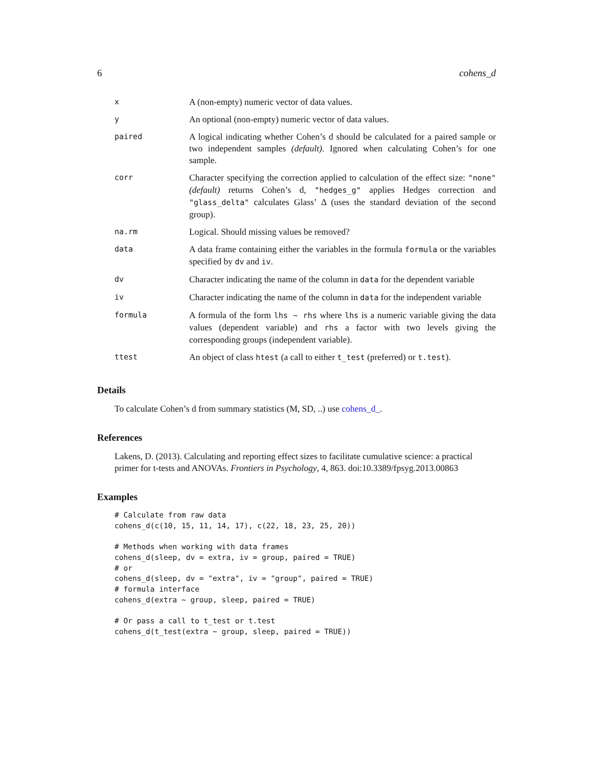6 cohens_d
| x | A (non-empty) numeric vector of data values. |
| y | An optional (non-empty) numeric vector of data values. |
| paired | A logical indicating whether Cohen’s d should be calculated for a paired sample or two independent samples (default) . Ignored when calculating Cohen’s for one sample. |
| corr | Character specifying the correction applied to calculation of the effect size: "none" (default) returns Cohen’s d, "hedges_g" applies Hedges correction and "glass_delta" calculates Glass’ Δ (uses the standard deviation of the second group). |
| na.rm | Logical. Should missing values be removed? |
| data | A data frame containing either the variables in the formula formula or the variables specified by dv and iv . |
| dv | Character indicating the name of the column in data for the dependent variable |
| iv | Character indicating the name of the column in data for the independent variable |
| formula | A formula of the form lhs ~ rhs where lhs is a numeric variable giving the data values (dependent variable) and rhs a factor with two levels giving the corresponding groups (independent variable). |
| ttest | An object of class htest (a call to either t_test (preferred) or t.test ). |
Details
To calculate Cohen’s d from summary statistics (M, SD, ..) use cohens_d_.
References
Lakens, D. (2013). Calculating and reporting effect sizes to facilitate cumulative science: a practical primer for t-tests and ANOVAs. Frontiers in Psychology, 4, 863. doi:10.3389/fpsyg.2013.00863
Examples
# Calculate from raw data
cohens_d(c(10, 15, 11, 14, 17), c(22, 18, 23, 25, 20))

# Methods when working with data frames
cohens_d(sleep, dv = extra, iv = group, paired = TRUE)
# or
cohens_d(sleep, dv = "extra", iv = "group", paired = TRUE)
# formula interface
cohens_d(extra ~ group, sleep, paired = TRUE)

# Or pass a call to t_test or t.test
cohens_d(t_test(extra ~ group, sleep, paired = TRUE))